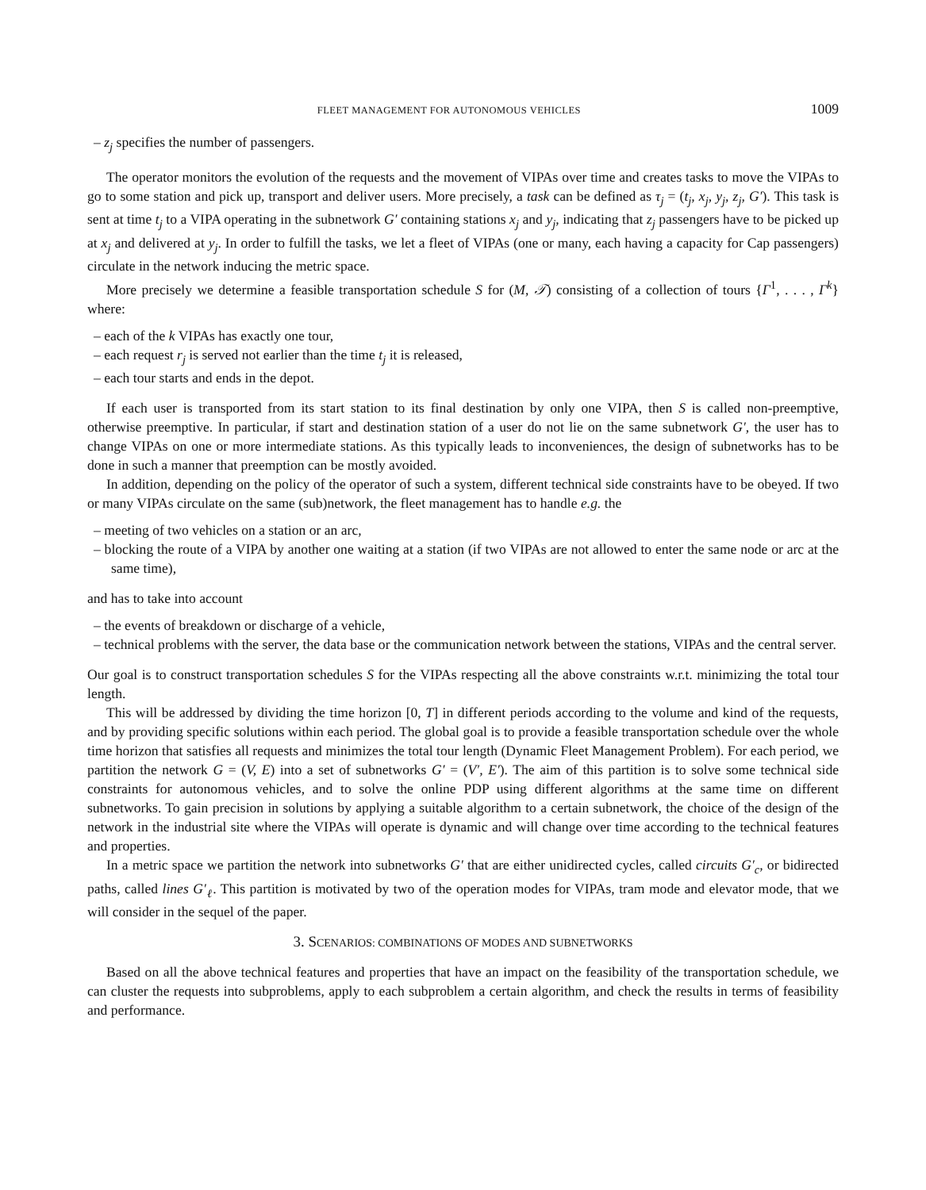FLEET MANAGEMENT FOR AUTONOMOUS VEHICLES 1009
– z<sub>j</sub> specifies the number of passengers.
The operator monitors the evolution of the requests and the movement of VIPAs over time and creates tasks to move the VIPAs to go to some station and pick up, transport and deliver users. More precisely, a task can be defined as τ<sub>j</sub> = (t<sub>j</sub>, x<sub>j</sub>, y<sub>j</sub>, z<sub>j</sub>, G′). This task is sent at time t<sub>j</sub> to a VIPA operating in the subnetwork G′ containing stations x<sub>j</sub> and y<sub>j</sub>, indicating that z<sub>j</sub> passengers have to be picked up at x<sub>j</sub> and delivered at y<sub>j</sub>. In order to fulfill the tasks, we let a fleet of VIPAs (one or many, each having a capacity for Cap passengers) circulate in the network inducing the metric space.
More precisely we determine a feasible transportation schedule S for (M, 𝒯) consisting of a collection of tours {Γ<sup>1</sup>, . . . , Γ<sup>k</sup>} where:
– each of the k VIPAs has exactly one tour,
– each request r<sub>j</sub> is served not earlier than the time t<sub>j</sub> it is released,
– each tour starts and ends in the depot.
If each user is transported from its start station to its final destination by only one VIPA, then S is called non-preemptive, otherwise preemptive. In particular, if start and destination station of a user do not lie on the same subnetwork G′, the user has to change VIPAs on one or more intermediate stations. As this typically leads to inconveniences, the design of subnetworks has to be done in such a manner that preemption can be mostly avoided.
In addition, depending on the policy of the operator of such a system, different technical side constraints have to be obeyed. If two or many VIPAs circulate on the same (sub)network, the fleet management has to handle e.g. the
– meeting of two vehicles on a station or an arc,
– blocking the route of a VIPA by another one waiting at a station (if two VIPAs are not allowed to enter the same node or arc at the same time),
and has to take into account
– the events of breakdown or discharge of a vehicle,
– technical problems with the server, the data base or the communication network between the stations, VIPAs and the central server.
Our goal is to construct transportation schedules S for the VIPAs respecting all the above constraints w.r.t. minimizing the total tour length.
This will be addressed by dividing the time horizon [0, T] in different periods according to the volume and kind of the requests, and by providing specific solutions within each period. The global goal is to provide a feasible transportation schedule over the whole time horizon that satisfies all requests and minimizes the total tour length (Dynamic Fleet Management Problem). For each period, we partition the network G = (V, E) into a set of subnetworks G′ = (V′, E′). The aim of this partition is to solve some technical side constraints for autonomous vehicles, and to solve the online PDP using different algorithms at the same time on different subnetworks. To gain precision in solutions by applying a suitable algorithm to a certain subnetwork, the choice of the design of the network in the industrial site where the VIPAs will operate is dynamic and will change over time according to the technical features and properties.
In a metric space we partition the network into subnetworks G′ that are either unidirected cycles, called circuits G′<sub>c</sub>, or bidirected paths, called lines G′<sub>ℓ</sub>. This partition is motivated by two of the operation modes for VIPAs, tram mode and elevator mode, that we will consider in the sequel of the paper.
3. SCENARIOS: COMBINATIONS OF MODES AND SUBNETWORKS
Based on all the above technical features and properties that have an impact on the feasibility of the transportation schedule, we can cluster the requests into subproblems, apply to each subproblem a certain algorithm, and check the results in terms of feasibility and performance.